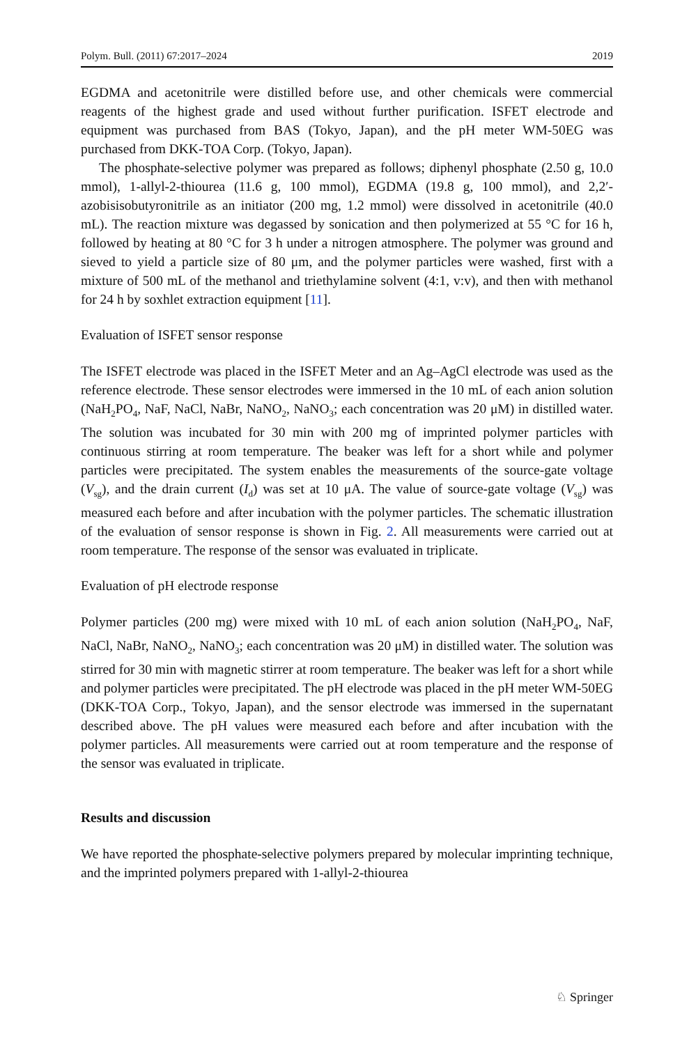Polym. Bull. (2011) 67:2017–2024 2019
EGDMA and acetonitrile were distilled before use, and other chemicals were commercial reagents of the highest grade and used without further purification. ISFET electrode and equipment was purchased from BAS (Tokyo, Japan), and the pH meter WM-50EG was purchased from DKK-TOA Corp. (Tokyo, Japan).
The phosphate-selective polymer was prepared as follows; diphenyl phosphate (2.50 g, 10.0 mmol), 1-allyl-2-thiourea (11.6 g, 100 mmol), EGDMA (19.8 g, 100 mmol), and 2,2′-azobisisobutyronitrile as an initiator (200 mg, 1.2 mmol) were dissolved in acetonitrile (40.0 mL). The reaction mixture was degassed by sonication and then polymerized at 55 °C for 16 h, followed by heating at 80 °C for 3 h under a nitrogen atmosphere. The polymer was ground and sieved to yield a particle size of 80 μm, and the polymer particles were washed, first with a mixture of 500 mL of the methanol and triethylamine solvent (4:1, v:v), and then with methanol for 24 h by soxhlet extraction equipment [11].
Evaluation of ISFET sensor response
The ISFET electrode was placed in the ISFET Meter and an Ag–AgCl electrode was used as the reference electrode. These sensor electrodes were immersed in the 10 mL of each anion solution (NaH<sub>2</sub>PO<sub>4</sub>, NaF, NaCl, NaBr, NaNO<sub>2</sub>, NaNO<sub>3</sub>; each concentration was 20 μM) in distilled water. The solution was incubated for 30 min with 200 mg of imprinted polymer particles with continuous stirring at room temperature. The beaker was left for a short while and polymer particles were precipitated. The system enables the measurements of the source-gate voltage (V<sub>sg</sub>), and the drain current (I<sub>d</sub>) was set at 10 μA. The value of source-gate voltage (V<sub>sg</sub>) was measured each before and after incubation with the polymer particles. The schematic illustration of the evaluation of sensor response is shown in Fig. 2. All measurements were carried out at room temperature. The response of the sensor was evaluated in triplicate.
Evaluation of pH electrode response
Polymer particles (200 mg) were mixed with 10 mL of each anion solution (NaH<sub>2</sub>PO<sub>4</sub>, NaF, NaCl, NaBr, NaNO<sub>2</sub>, NaNO<sub>3</sub>; each concentration was 20 μM) in distilled water. The solution was stirred for 30 min with magnetic stirrer at room temperature. The beaker was left for a short while and polymer particles were precipitated. The pH electrode was placed in the pH meter WM-50EG (DKK-TOA Corp., Tokyo, Japan), and the sensor electrode was immersed in the supernatant described above. The pH values were measured each before and after incubation with the polymer particles. All measurements were carried out at room temperature and the response of the sensor was evaluated in triplicate.
Results and discussion
We have reported the phosphate-selective polymers prepared by molecular imprinting technique, and the imprinted polymers prepared with 1-allyl-2-thiourea
♘ Springer